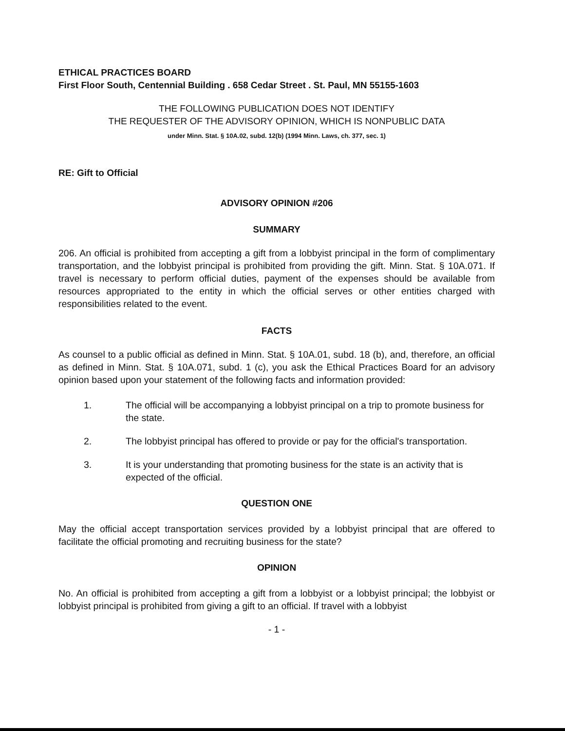ETHICAL PRACTICES BOARD
First Floor South, Centennial Building . 658 Cedar Street . St. Paul, MN 55155-1603
THE FOLLOWING PUBLICATION DOES NOT IDENTIFY
THE REQUESTER OF THE ADVISORY OPINION, WHICH IS NONPUBLIC DATA
under Minn. Stat. § 10A.02, subd. 12(b) (1994 Minn. Laws, ch. 377, sec. 1)
RE: Gift to Official
ADVISORY OPINION #206
SUMMARY
206. An official is prohibited from accepting a gift from a lobbyist principal in the form of complimentary transportation, and the lobbyist principal is prohibited from providing the gift. Minn. Stat. § 10A.071. If travel is necessary to perform official duties, payment of the expenses should be available from resources appropriated to the entity in which the official serves or other entities charged with responsibilities related to the event.
FACTS
As counsel to a public official as defined in Minn. Stat. § 10A.01, subd. 18 (b), and, therefore, an official as defined in Minn. Stat. § 10A.071, subd. 1 (c), you ask the Ethical Practices Board for an advisory opinion based upon your statement of the following facts and information provided:
1. The official will be accompanying a lobbyist principal on a trip to promote business for the state.
2. The lobbyist principal has offered to provide or pay for the official's transportation.
3. It is your understanding that promoting business for the state is an activity that is expected of the official.
QUESTION ONE
May the official accept transportation services provided by a lobbyist principal that are offered to facilitate the official promoting and recruiting business for the state?
OPINION
No. An official is prohibited from accepting a gift from a lobbyist or a lobbyist principal; the lobbyist or lobbyist principal is prohibited from giving a gift to an official. If travel with a lobbyist
- 1 -